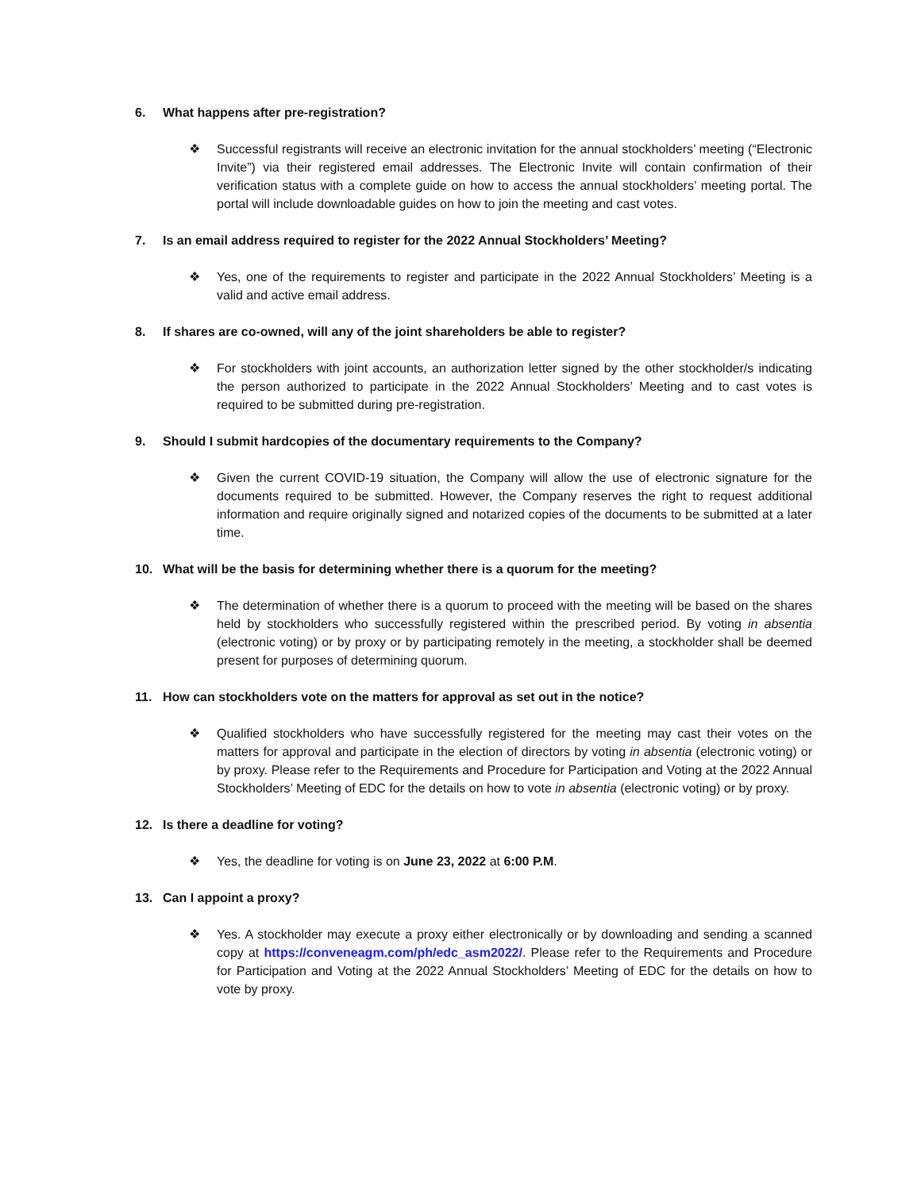6. What happens after pre-registration?
❖ Successful registrants will receive an electronic invitation for the annual stockholders’ meeting (“Electronic Invite”) via their registered email addresses. The Electronic Invite will contain confirmation of their verification status with a complete guide on how to access the annual stockholders’ meeting portal. The portal will include downloadable guides on how to join the meeting and cast votes.
7. Is an email address required to register for the 2022 Annual Stockholders’ Meeting?
❖ Yes, one of the requirements to register and participate in the 2022 Annual Stockholders’ Meeting is a valid and active email address.
8. If shares are co-owned, will any of the joint shareholders be able to register?
❖ For stockholders with joint accounts, an authorization letter signed by the other stockholder/s indicating the person authorized to participate in the 2022 Annual Stockholders’ Meeting and to cast votes is required to be submitted during pre-registration.
9. Should I submit hardcopies of the documentary requirements to the Company?
❖ Given the current COVID-19 situation, the Company will allow the use of electronic signature for the documents required to be submitted. However, the Company reserves the right to request additional information and require originally signed and notarized copies of the documents to be submitted at a later time.
10. What will be the basis for determining whether there is a quorum for the meeting?
❖ The determination of whether there is a quorum to proceed with the meeting will be based on the shares held by stockholders who successfully registered within the prescribed period. By voting in absentia (electronic voting) or by proxy or by participating remotely in the meeting, a stockholder shall be deemed present for purposes of determining quorum.
11. How can stockholders vote on the matters for approval as set out in the notice?
❖ Qualified stockholders who have successfully registered for the meeting may cast their votes on the matters for approval and participate in the election of directors by voting in absentia (electronic voting) or by proxy. Please refer to the Requirements and Procedure for Participation and Voting at the 2022 Annual Stockholders’ Meeting of EDC for the details on how to vote in absentia (electronic voting) or by proxy.
12. Is there a deadline for voting?
❖ Yes, the deadline for voting is on June 23, 2022 at 6:00 P.M.
13. Can I appoint a proxy?
❖ Yes. A stockholder may execute a proxy either electronically or by downloading and sending a scanned copy at https://conveneagm.com/ph/edc_asm2022/. Please refer to the Requirements and Procedure for Participation and Voting at the 2022 Annual Stockholders’ Meeting of EDC for the details on how to vote by proxy.